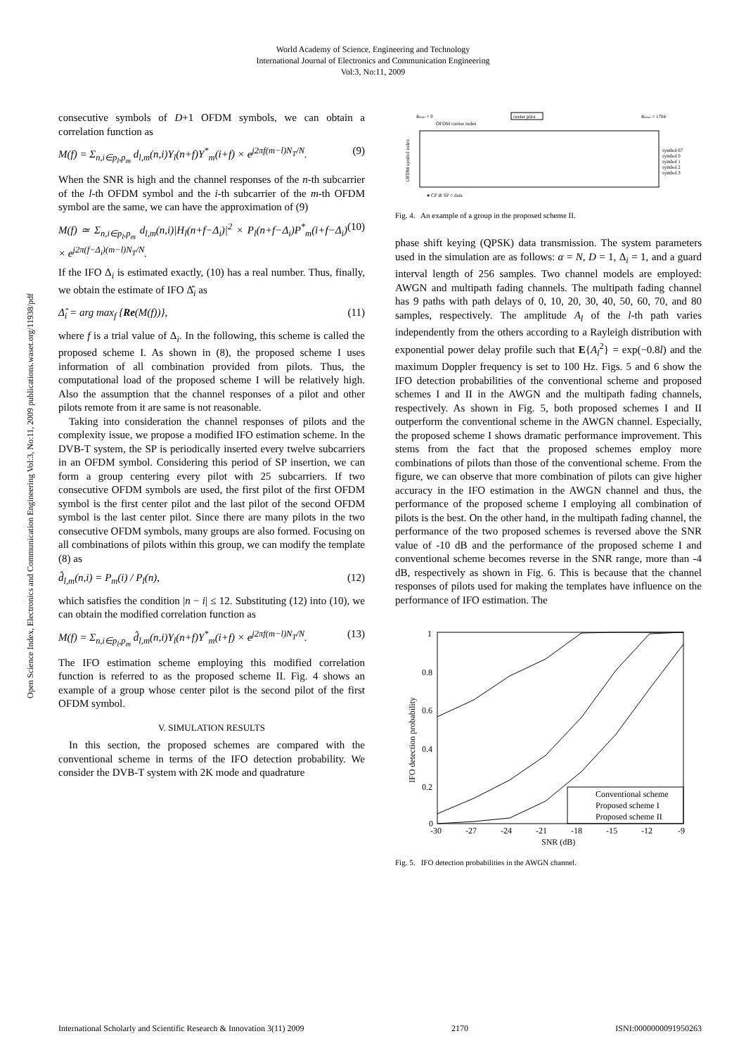World Academy of Science, Engineering and Technology
International Journal of Electronics and Communication Engineering
Vol:3, No:11, 2009
Open Science Index, Electronics and Communication Engineering Vol:3, No:11, 2009 publications.waset.org/11938/pdf
consecutive symbols of D+1 OFDM symbols, we can obtain a correlation function as
M(f) = Σ<sub>n,i∈p<sub>l</sub>,p<sub>m</sub></sub> d<sub>l,m</sub>(n,i)Y<sub>l</sub>(n+f)Y<sup>*</sup><sub>m</sub>(i+f) × e<sup>j2πf(m−l)N<sub>T</sub>/N</sup>. (9)
When the SNR is high and the channel responses of the n-th subcarrier of the l-th OFDM symbol and the i-th subcarrier of the m-th OFDM symbol are the same, we can have the approximation of (9)
M(f) ≃ Σ<sub>n,i∈p<sub>l</sub>,p<sub>m</sub></sub> d<sub>l,m</sub>(n,i)|H<sub>l</sub>(n+f−Δ<sub>i</sub>)|<sup>2</sup> × P<sub>l</sub>(n+f−Δ<sub>i</sub>)P<sup>*</sup><sub>m</sub>(i+f−Δ<sub>i</sub>) × e<sup>j2π(f−Δ<sub>i</sub>)(m−l)N<sub>T</sub>/N</sup>. (10)
If the IFO Δ<sub>i</sub> is estimated exactly, (10) has a real number. Thus, finally, we obtain the estimate of IFO Δ̂<sub>i</sub> as
Δ̂<sub>i</sub> = arg max<sub>f</sub> {Re(M(f))}, (11)
where f is a trial value of Δ<sub>i</sub>. In the following, this scheme is called the proposed scheme I. As shown in (8), the proposed scheme I uses information of all combination provided from pilots. Thus, the computational load of the proposed scheme I will be relatively high. Also the assumption that the channel responses of a pilot and other pilots remote from it are same is not reasonable.
Taking into consideration the channel responses of pilots and the complexity issue, we propose a modified IFO estimation scheme. In the DVB-T system, the SP is periodically inserted every twelve subcarriers in an OFDM symbol. Considering this period of SP insertion, we can form a group centering every pilot with 25 subcarriers. If two consecutive OFDM symbols are used, the first pilot of the first OFDM symbol is the first center pilot and the last pilot of the second OFDM symbol is the last center pilot. Since there are many pilots in the two consecutive OFDM symbols, many groups are also formed. Focusing on all combinations of pilots within this group, we can modify the template (8) as
d̂<sub>l,m</sub>(n,i) = P<sub>m</sub>(i) / P<sub>l</sub>(n), (12)
which satisfies the condition |n − i| ≤ 12. Substituting (12) into (10), we can obtain the modified correlation function as
M(f) = Σ<sub>n,i∈p<sub>l</sub>,p<sub>m</sub></sub> d̂<sub>l,m</sub>(n,i)Y<sub>l</sub>(n+f)Y<sup>*</sup><sub>m</sub>(i+f) × e<sup>j2πf(m−l)N<sub>T</sub>/N</sup>. (13)
The IFO estimation scheme employing this modified correlation function is referred to as the proposed scheme II. Fig. 4 shows an example of a group whose center pilot is the second pilot of the first OFDM symbol.
V. SIMULATION RESULTS
In this section, the proposed schemes are compared with the conventional scheme in terms of the IFO detection probability. We consider the DVB-T system with 2K mode and quadrature
Kmin = 0
OFDM carrier index
center pilot
Kmax = 1704
OFDM symbol index
symbol 67
symbol 0
symbol 1
symbol 2
symbol 3
● CP ⊘ SP ○ data
Fig. 4. An example of a group in the proposed scheme II.
phase shift keying (QPSK) data transmission. The system parameters used in the simulation are as follows: α = N, D = 1, Δ<sub>i</sub> = 1, and a guard interval length of 256 samples. Two channel models are employed: AWGN and multipath fading channels. The multipath fading channel has 9 paths with path delays of 0, 10, 20, 30, 40, 50, 60, 70, and 80 samples, respectively. The amplitude A<sub>l</sub> of the l-th path varies independently from the others according to a Rayleigh distribution with exponential power delay profile such that E{A<sub>l</sub><sup>2</sup>} = exp(−0.8l) and the maximum Doppler frequency is set to 100 Hz. Figs. 5 and 6 show the IFO detection probabilities of the conventional scheme and proposed schemes I and II in the AWGN and the multipath fading channels, respectively. As shown in Fig. 5, both proposed schemes I and II outperform the conventional scheme in the AWGN channel. Especially, the proposed scheme I shows dramatic performance improvement. This stems from the fact that the proposed schemes employ more combinations of pilots than those of the conventional scheme. From the figure, we can observe that more combination of pilots can give higher accuracy in the IFO estimation in the AWGN channel and thus, the performance of the proposed scheme I employing all combination of pilots is the best. On the other hand, in the multipath fading channel, the performance of the two proposed schemes is reversed above the SNR value of -10 dB and the performance of the proposed scheme I and conventional scheme becomes reverse in the SNR range, more than -4 dB, respectively as shown in Fig. 6. This is because that the channel responses of pilots used for making the templates have influence on the performance of IFO estimation. The
1
0.8
0.6
0.4
0.2
0
-30
-27
-24
-21
-18
-15
-12
-9
SNR (dB)
IFO detection probability
Conventional scheme
Proposed scheme I
Proposed scheme II
Fig. 5. IFO detection probabilities in the AWGN channel.
International Scholarly and Scientific Research & Innovation 3(11) 2009 2170 ISNI:0000000091950263